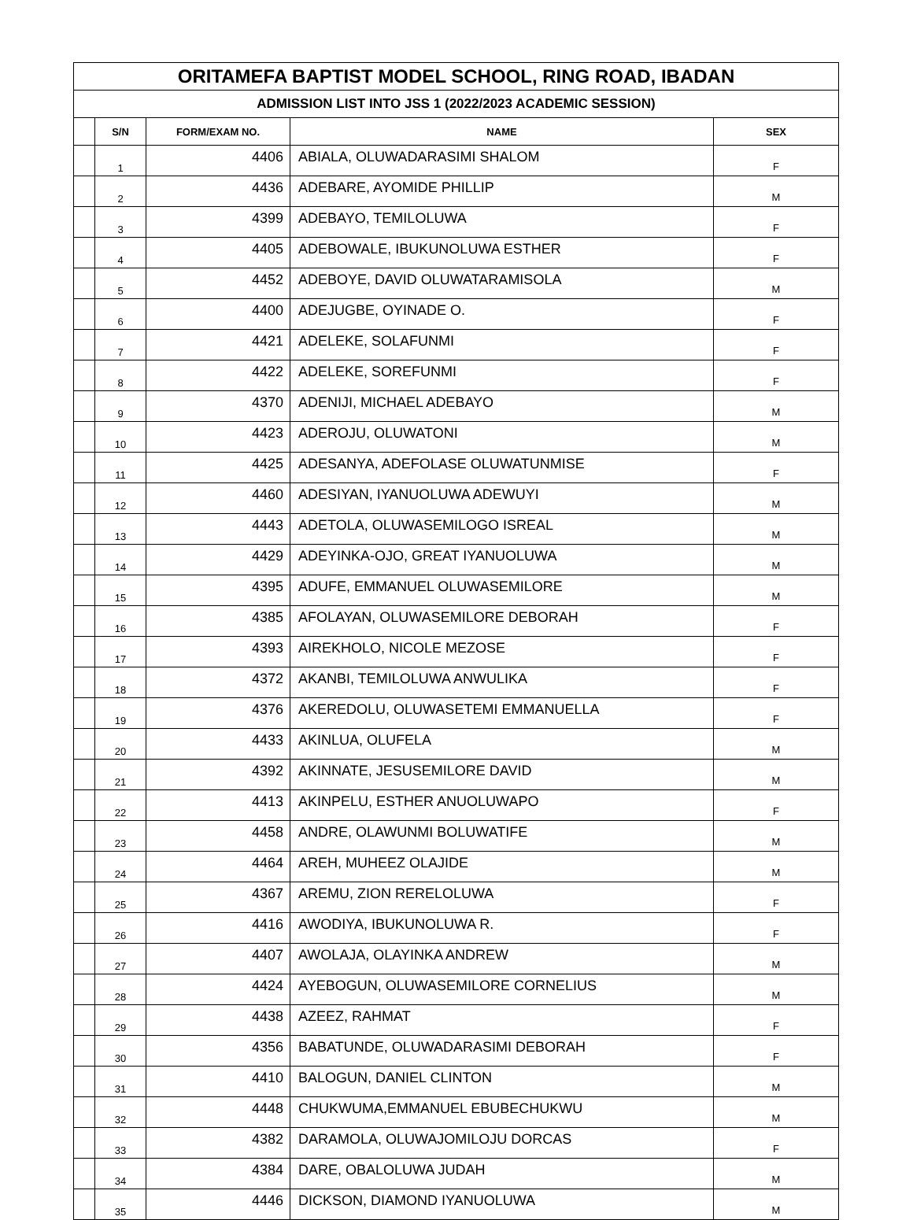| ORITAMEFA BAPTIST MODEL SCHOOL, RING ROAD, IBADAN | | | | |
| ADMISSION LIST INTO JSS 1 (2022/2023 ACADEMIC SESSION) | | | | |
| | S/N | FORM/EXAM NO. | NAME | SEX |
| | 1 | 4406 | ABIALA, OLUWADARASIMI SHALOM | F |
| | 2 | 4436 | ADEBARE, AYOMIDE PHILLIP | M |
| | 3 | 4399 | ADEBAYO, TEMILOLUWA | F |
| | 4 | 4405 | ADEBOWALE, IBUKUNOLUWA ESTHER | F |
| | 5 | 4452 | ADEBOYE, DAVID OLUWATARAMISOLA | M |
| | 6 | 4400 | ADEJUGBE, OYINADE O. | F |
| | 7 | 4421 | ADELEKE, SOLAFUNMI | F |
| | 8 | 4422 | ADELEKE, SOREFUNMI | F |
| | 9 | 4370 | ADENIJI, MICHAEL ADEBAYO | M |
| | 10 | 4423 | ADEROJU, OLUWATONI | M |
| | 11 | 4425 | ADESANYA, ADEFOLASE OLUWATUNMISE | F |
| | 12 | 4460 | ADESIYAN, IYANUOLUWA ADEWUYI | M |
| | 13 | 4443 | ADETOLA, OLUWASEMILOGO ISREAL | M |
| | 14 | 4429 | ADEYINKA-OJO, GREAT IYANUOLUWA | M |
| | 15 | 4395 | ADUFE, EMMANUEL OLUWASEMILORE | M |
| | 16 | 4385 | AFOLAYAN, OLUWASEMILORE DEBORAH | F |
| | 17 | 4393 | AIREKHOLO, NICOLE MEZOSE | F |
| | 18 | 4372 | AKANBI, TEMILOLUWA ANWULIKA | F |
| | 19 | 4376 | AKEREDOLU, OLUWASETEMI EMMANUELLA | F |
| | 20 | 4433 | AKINLUA, OLUFELA | M |
| | 21 | 4392 | AKINNATE, JESUSEMILORE DAVID | M |
| | 22 | 4413 | AKINPELU, ESTHER ANUOLUWAPO | F |
| | 23 | 4458 | ANDRE, OLAWUNMI BOLUWATIFE | M |
| | 24 | 4464 | AREH, MUHEEZ OLAJIDE | M |
| | 25 | 4367 | AREMU, ZION RERELOLUWA | F |
| | 26 | 4416 | AWODIYA, IBUKUNOLUWA R. | F |
| | 27 | 4407 | AWOLAJA, OLAYINKA ANDREW | M |
| | 28 | 4424 | AYEBOGUN, OLUWASEMILORE CORNELIUS | M |
| | 29 | 4438 | AZEEZ, RAHMAT | F |
| | 30 | 4356 | BABATUNDE, OLUWADARASIMI DEBORAH | F |
| | 31 | 4410 | BALOGUN, DANIEL CLINTON | M |
| | 32 | 4448 | CHUKWUMA,EMMANUEL EBUBECHUKWU | M |
| | 33 | 4382 | DARAMOLA, OLUWAJOMILOJU DORCAS | F |
| | 34 | 4384 | DARE, OBALOLUWA JUDAH | M |
| | 35 | 4446 | DICKSON, DIAMOND IYANUOLUWA | M |